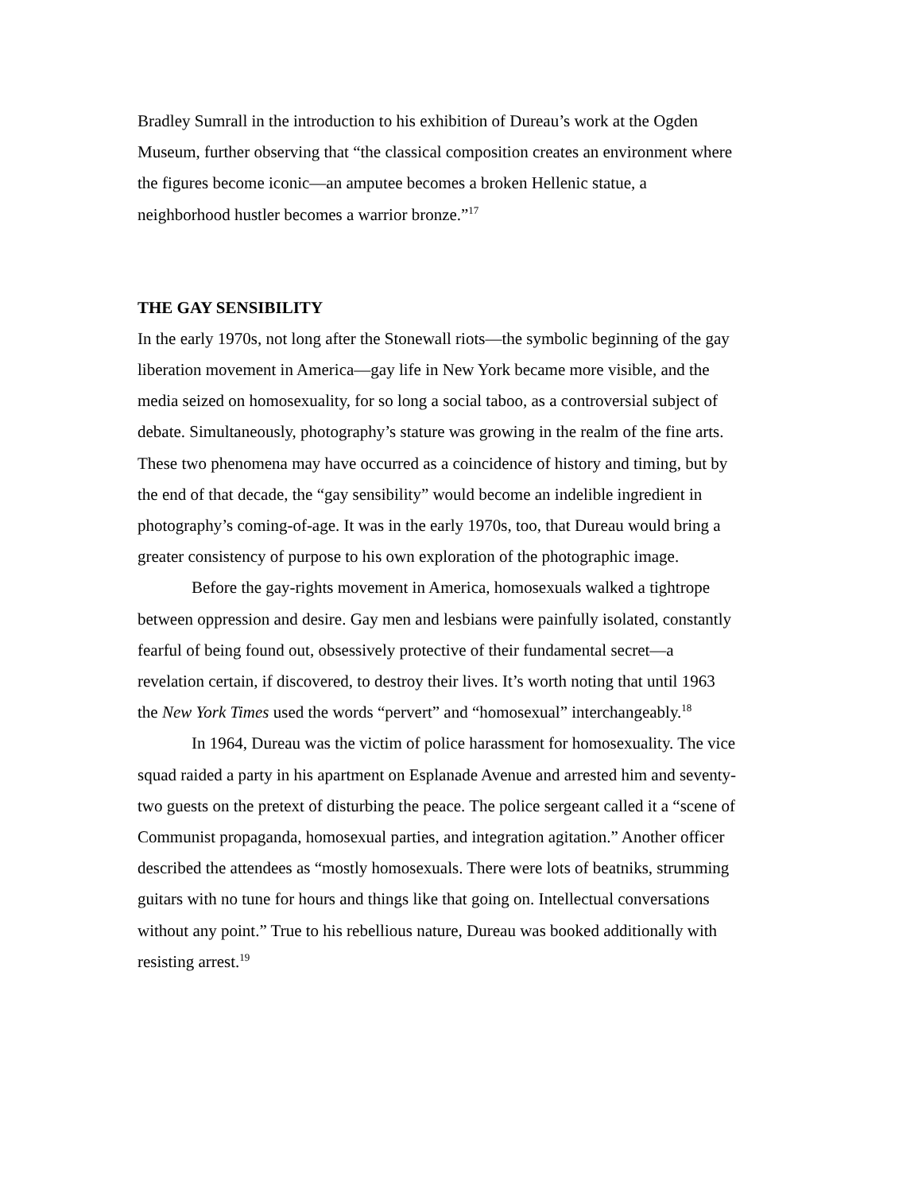Bradley Sumrall in the introduction to his exhibition of Dureau’s work at the Ogden Museum, further observing that “the classical composition creates an environment where the figures become iconic—an amputee becomes a broken Hellenic statue, a neighborhood hustler becomes a warrior bronze.”<sup>17</sup>
THE GAY SENSIBILITY
In the early 1970s, not long after the Stonewall riots—the symbolic beginning of the gay liberation movement in America—gay life in New York became more visible, and the media seized on homosexuality, for so long a social taboo, as a controversial subject of debate. Simultaneously, photography’s stature was growing in the realm of the fine arts. These two phenomena may have occurred as a coincidence of history and timing, but by the end of that decade, the “gay sensibility” would become an indelible ingredient in photography’s coming-of-age. It was in the early 1970s, too, that Dureau would bring a greater consistency of purpose to his own exploration of the photographic image.
Before the gay-rights movement in America, homosexuals walked a tightrope between oppression and desire. Gay men and lesbians were painfully isolated, constantly fearful of being found out, obsessively protective of their fundamental secret—a revelation certain, if discovered, to destroy their lives. It’s worth noting that until 1963 the New York Times used the words “pervert” and “homosexual” interchangeably.<sup>18</sup>
In 1964, Dureau was the victim of police harassment for homosexuality. The vice squad raided a party in his apartment on Esplanade Avenue and arrested him and seventy-two guests on the pretext of disturbing the peace. The police sergeant called it a “scene of Communist propaganda, homosexual parties, and integration agitation.” Another officer described the attendees as “mostly homosexuals. There were lots of beatniks, strumming guitars with no tune for hours and things like that going on. Intellectual conversations without any point.” True to his rebellious nature, Dureau was booked additionally with resisting arrest.<sup>19</sup>